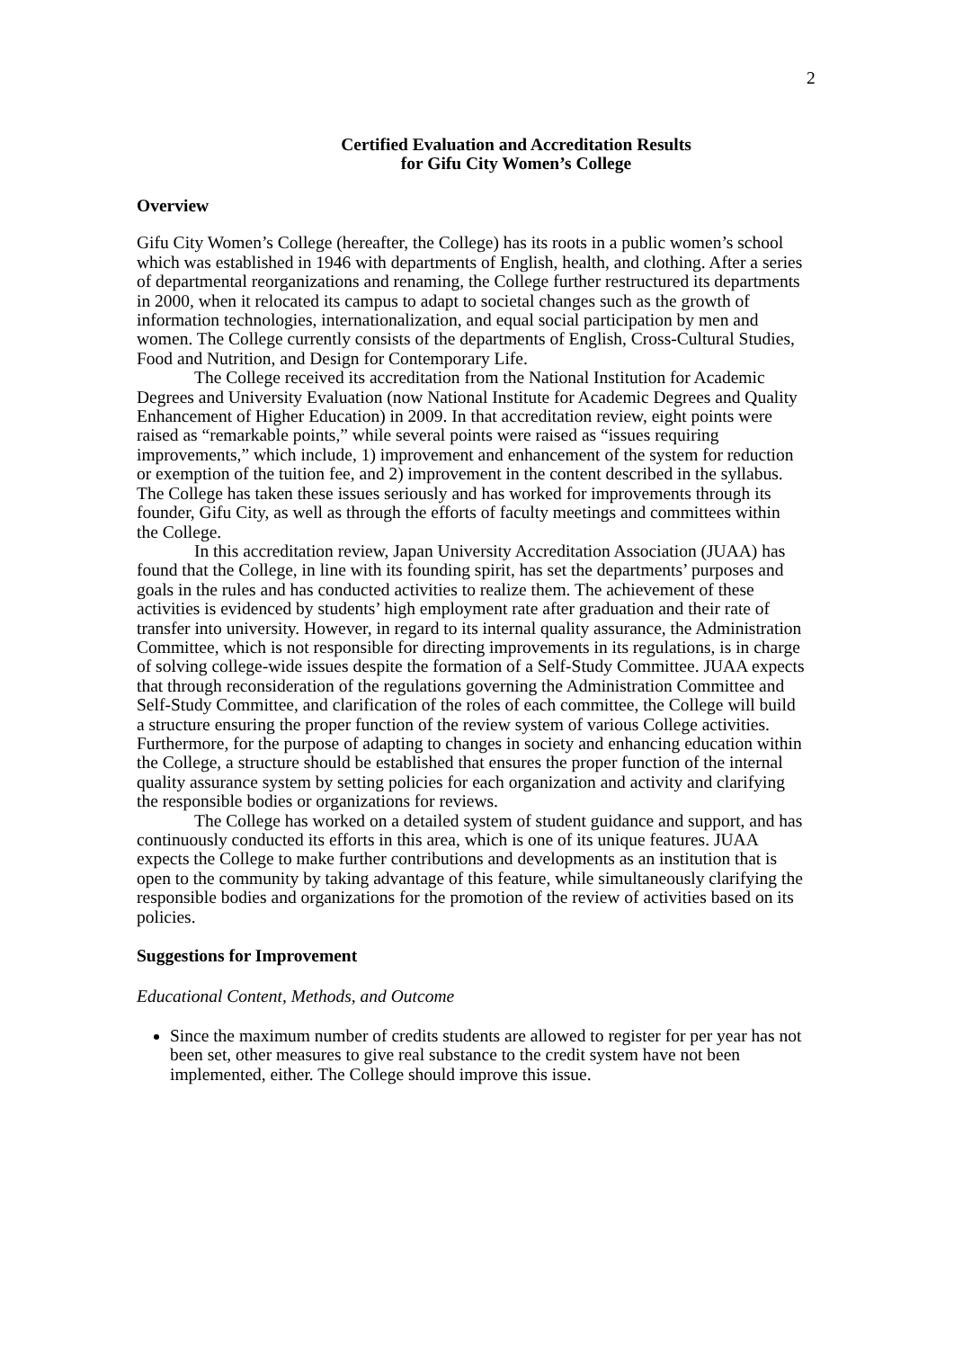2
Certified Evaluation and Accreditation Results
for Gifu City Women’s College
Overview
Gifu City Women’s College (hereafter, the College) has its roots in a public women’s school which was established in 1946 with departments of English, health, and clothing. After a series of departmental reorganizations and renaming, the College further restructured its departments in 2000, when it relocated its campus to adapt to societal changes such as the growth of information technologies, internationalization, and equal social participation by men and women. The College currently consists of the departments of English, Cross-Cultural Studies, Food and Nutrition, and Design for Contemporary Life.
The College received its accreditation from the National Institution for Academic Degrees and University Evaluation (now National Institute for Academic Degrees and Quality Enhancement of Higher Education) in 2009. In that accreditation review, eight points were raised as “remarkable points,” while several points were raised as “issues requiring improvements,” which include, 1) improvement and enhancement of the system for reduction or exemption of the tuition fee, and 2) improvement in the content described in the syllabus. The College has taken these issues seriously and has worked for improvements through its founder, Gifu City, as well as through the efforts of faculty meetings and committees within the College.
In this accreditation review, Japan University Accreditation Association (JUAA) has found that the College, in line with its founding spirit, has set the departments’ purposes and goals in the rules and has conducted activities to realize them. The achievement of these activities is evidenced by students’ high employment rate after graduation and their rate of transfer into university. However, in regard to its internal quality assurance, the Administration Committee, which is not responsible for directing improvements in its regulations, is in charge of solving college-wide issues despite the formation of a Self-Study Committee. JUAA expects that through reconsideration of the regulations governing the Administration Committee and Self-Study Committee, and clarification of the roles of each committee, the College will build a structure ensuring the proper function of the review system of various College activities. Furthermore, for the purpose of adapting to changes in society and enhancing education within the College, a structure should be established that ensures the proper function of the internal quality assurance system by setting policies for each organization and activity and clarifying the responsible bodies or organizations for reviews.
The College has worked on a detailed system of student guidance and support, and has continuously conducted its efforts in this area, which is one of its unique features. JUAA expects the College to make further contributions and developments as an institution that is open to the community by taking advantage of this feature, while simultaneously clarifying the responsible bodies and organizations for the promotion of the review of activities based on its policies.
Suggestions for Improvement
Educational Content, Methods, and Outcome
Since the maximum number of credits students are allowed to register for per year has not been set, other measures to give real substance to the credit system have not been implemented, either. The College should improve this issue.